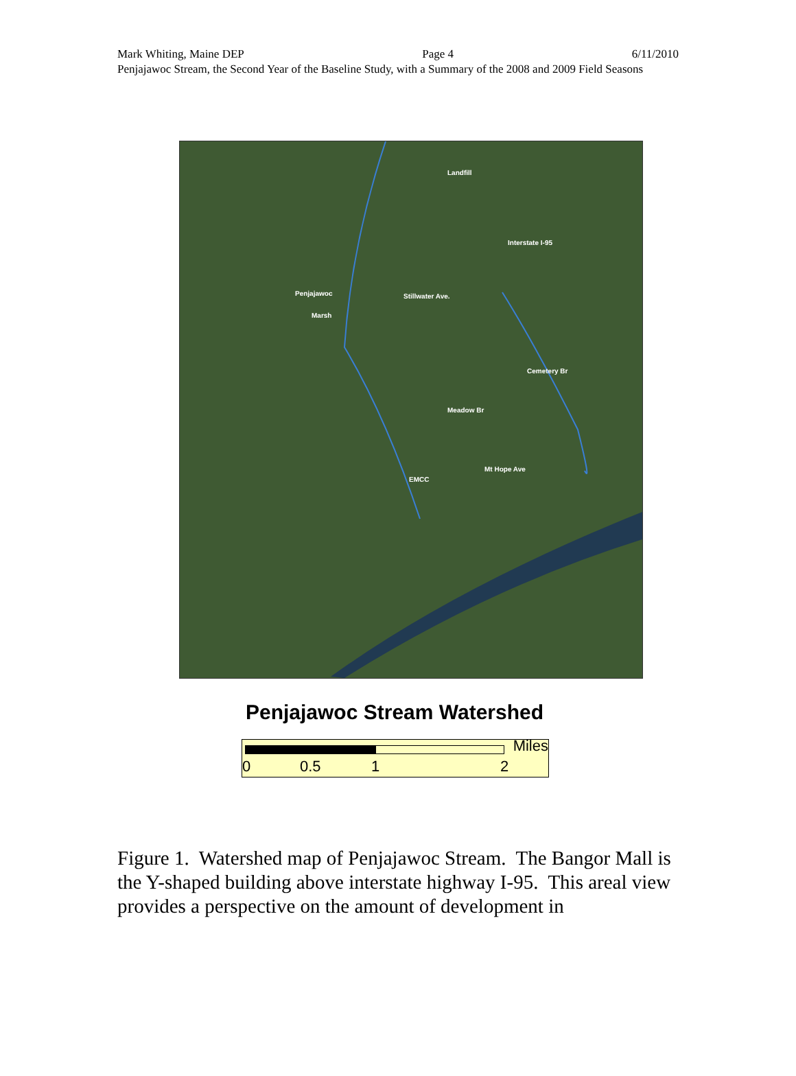Mark Whiting, Maine DEP Page 4 6/11/2010
Penjajawoc Stream, the Second Year of the Baseline Study, with a Summary of the 2008 and 2009 Field Seasons
Landfill
Interstate I-95
Penjajawoc Stillwater Ave.
Marsh
Cemetery Br
Meadow Br
Mt Hope Ave
EMCC
Penjajawoc Stream Watershed
Miles
0 0.5 1 2
Figure 1. Watershed map of Penjajawoc Stream. The Bangor Mall is the Y-shaped building above interstate highway I-95. This areal view provides a perspective on the amount of development in